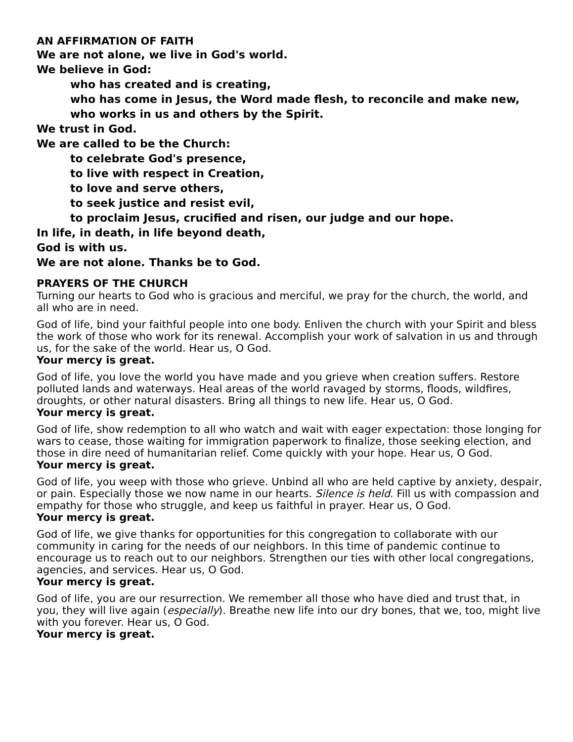AN AFFIRMATION OF FAITH
We are not alone, we live in God's world.
We believe in God:
who has created and is creating,
who has come in Jesus, the Word made flesh, to reconcile and make new,
who works in us and others by the Spirit.
We trust in God.
We are called to be the Church:
to celebrate God's presence,
to live with respect in Creation,
to love and serve others,
to seek justice and resist evil,
to proclaim Jesus, crucified and risen, our judge and our hope.
In life, in death, in life beyond death,
God is with us.
We are not alone. Thanks be to God.
PRAYERS OF THE CHURCH
Turning our hearts to God who is gracious and merciful, we pray for the church, the world, and all who are in need.
God of life, bind your faithful people into one body. Enliven the church with your Spirit and bless the work of those who work for its renewal. Accomplish your work of salvation in us and through us, for the sake of the world. Hear us, O God.
Your mercy is great.
God of life, you love the world you have made and you grieve when creation suffers. Restore polluted lands and waterways. Heal areas of the world ravaged by storms, floods, wildfires, droughts, or other natural disasters. Bring all things to new life. Hear us, O God.
Your mercy is great.
God of life, show redemption to all who watch and wait with eager expectation: those longing for wars to cease, those waiting for immigration paperwork to finalize, those seeking election, and those in dire need of humanitarian relief. Come quickly with your hope. Hear us, O God.
Your mercy is great.
God of life, you weep with those who grieve. Unbind all who are held captive by anxiety, despair, or pain. Especially those we now name in our hearts. Silence is held. Fill us with compassion and empathy for those who struggle, and keep us faithful in prayer. Hear us, O God.
Your mercy is great.
God of life, we give thanks for opportunities for this congregation to collaborate with our community in caring for the needs of our neighbors. In this time of pandemic continue to encourage us to reach out to our neighbors. Strengthen our ties with other local congregations, agencies, and services. Hear us, O God.
Your mercy is great.
God of life, you are our resurrection. We remember all those who have died and trust that, in you, they will live again (especially). Breathe new life into our dry bones, that we, too, might live with you forever. Hear us, O God.
Your mercy is great.